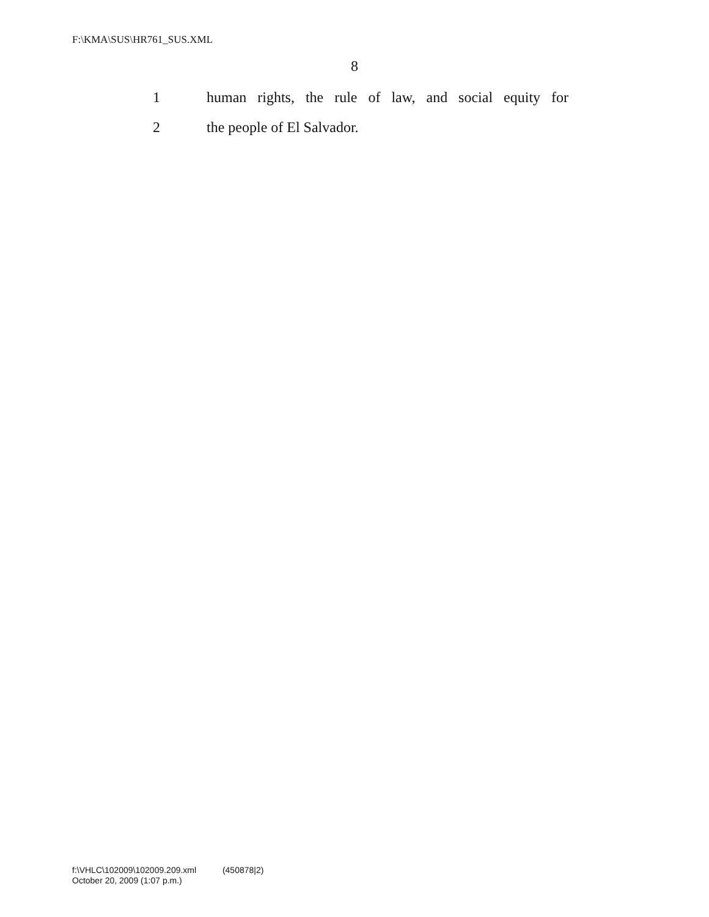F:\KMA\SUS\HR761_SUS.XML
8
1 human rights, the rule of law, and social equity for
2 the people of El Salvador.
f:\VHLC\102009\102009.209.xml (450878|2)
October 20, 2009 (1:07 p.m.)